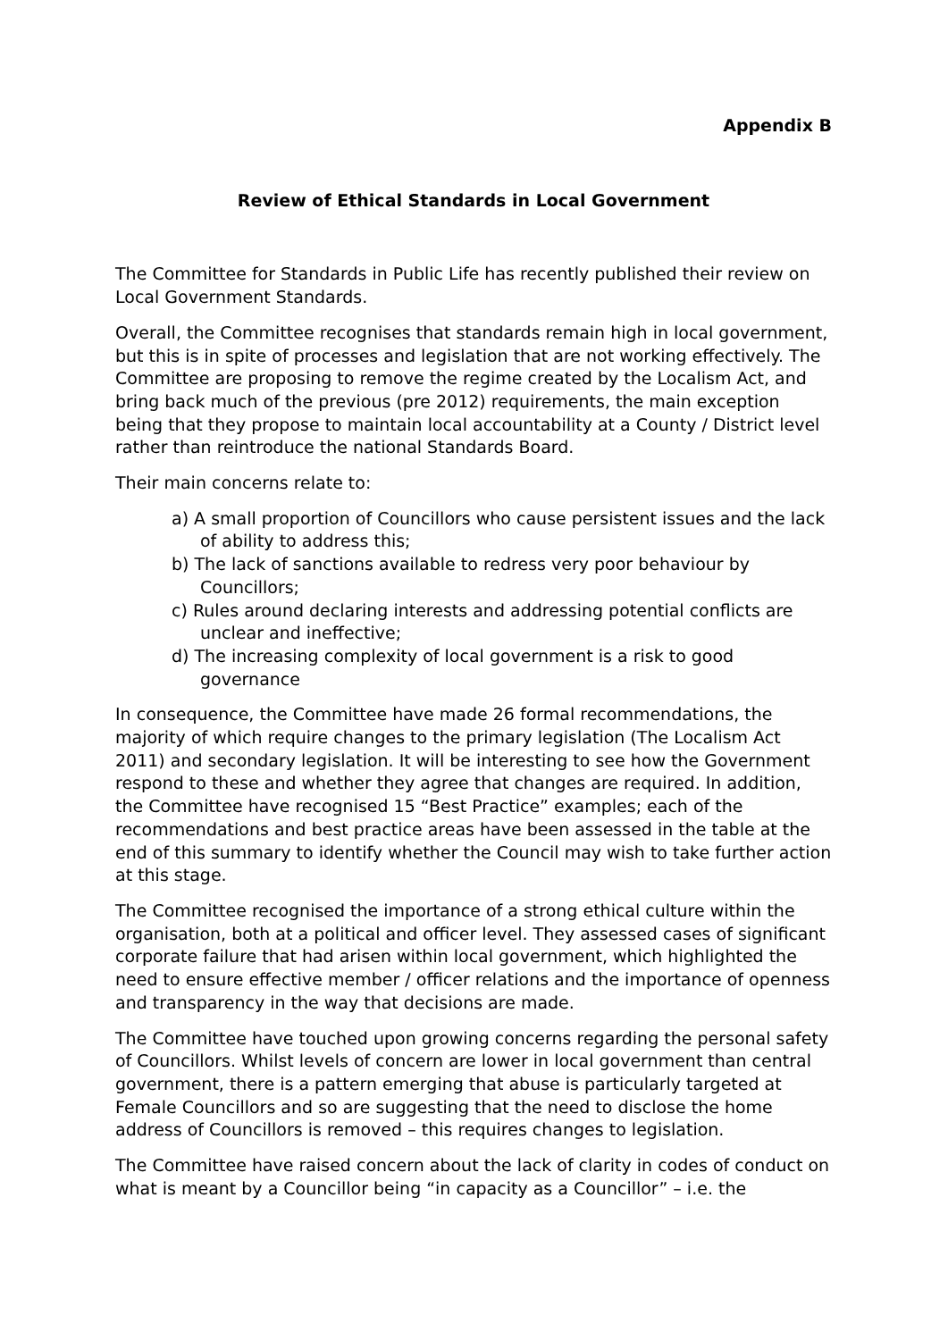Appendix B
Review of Ethical Standards in Local Government
The Committee for Standards in Public Life has recently published their review on Local Government Standards.
Overall, the Committee recognises that standards remain high in local government, but this is in spite of processes and legislation that are not working effectively. The Committee are proposing to remove the regime created by the Localism Act, and bring back much of the previous (pre 2012) requirements, the main exception being that they propose to maintain local accountability at a County / District level rather than reintroduce the national Standards Board.
Their main concerns relate to:
a) A small proportion of Councillors who cause persistent issues and the lack of ability to address this;
b) The lack of sanctions available to redress very poor behaviour by Councillors;
c) Rules around declaring interests and addressing potential conflicts are unclear and ineffective;
d) The increasing complexity of local government is a risk to good governance
In consequence, the Committee have made 26 formal recommendations, the majority of which require changes to the primary legislation (The Localism Act 2011) and secondary legislation. It will be interesting to see how the Government respond to these and whether they agree that changes are required. In addition, the Committee have recognised 15 “Best Practice” examples; each of the recommendations and best practice areas have been assessed in the table at the end of this summary to identify whether the Council may wish to take further action at this stage.
The Committee recognised the importance of a strong ethical culture within the organisation, both at a political and officer level. They assessed cases of significant corporate failure that had arisen within local government, which highlighted the need to ensure effective member / officer relations and the importance of openness and transparency in the way that decisions are made.
The Committee have touched upon growing concerns regarding the personal safety of Councillors. Whilst levels of concern are lower in local government than central government, there is a pattern emerging that abuse is particularly targeted at Female Councillors and so are suggesting that the need to disclose the home address of Councillors is removed – this requires changes to legislation.
The Committee have raised concern about the lack of clarity in codes of conduct on what is meant by a Councillor being “in capacity as a Councillor” – i.e. the